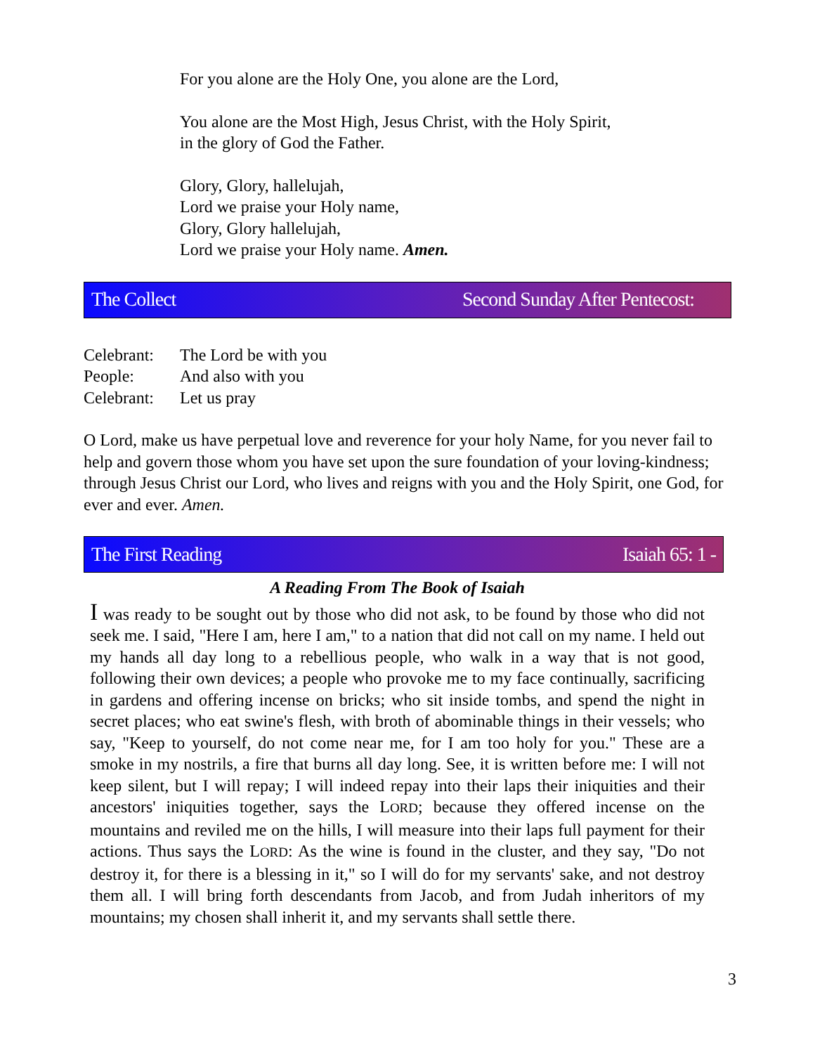For you alone are the Holy One, you alone are the Lord,
You alone are the Most High, Jesus Christ, with the Holy Spirit,
in the glory of God the Father.
Glory, Glory, hallelujah,
Lord we praise your Holy name,
Glory, Glory hallelujah,
Lord we praise your Holy name. Amen.
The Collect Second Sunday After Pentecost:
Celebrant: The Lord be with you
People: And also with you
Celebrant: Let us pray
O Lord, make us have perpetual love and reverence for your holy Name, for you never fail to help and govern those whom you have set upon the sure foundation of your loving-kindness; through Jesus Christ our Lord, who lives and reigns with you and the Holy Spirit, one God, for ever and ever. Amen.
The First Reading Isaiah 65: 1 -
A Reading From The Book of Isaiah
I was ready to be sought out by those who did not ask, to be found by those who did not seek me. I said, "Here I am, here I am," to a nation that did not call on my name. I held out my hands all day long to a rebellious people, who walk in a way that is not good, following their own devices; a people who provoke me to my face continually, sacrificing in gardens and offering incense on bricks; who sit inside tombs, and spend the night in secret places; who eat swine's flesh, with broth of abominable things in their vessels; who say, "Keep to yourself, do not come near me, for I am too holy for you." These are a smoke in my nostrils, a fire that burns all day long. See, it is written before me: I will not keep silent, but I will repay; I will indeed repay into their laps their iniquities and their ancestors' iniquities together, says the LORD; because they offered incense on the mountains and reviled me on the hills, I will measure into their laps full payment for their actions. Thus says the LORD: As the wine is found in the cluster, and they say, "Do not destroy it, for there is a blessing in it," so I will do for my servants' sake, and not destroy them all. I will bring forth descendants from Jacob, and from Judah inheritors of my mountains; my chosen shall inherit it, and my servants shall settle there.
3